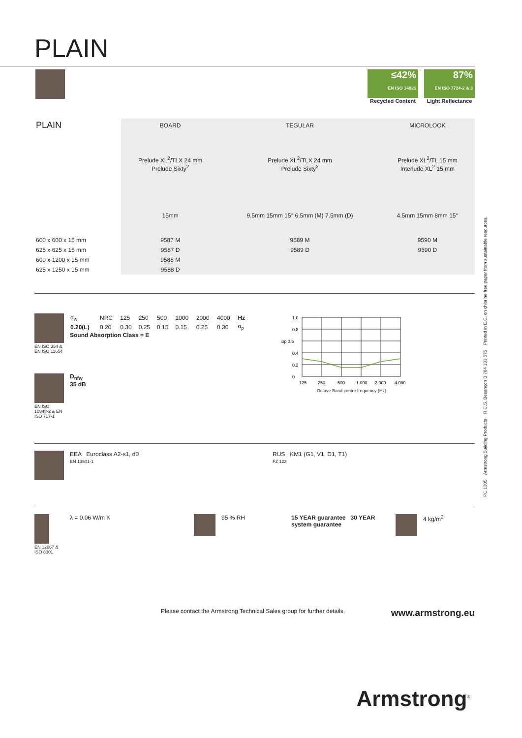PLAIN
≤42%
EN ISO 14021
Recycled Content
87%
EN ISO 7724-2 & 3
Light Reflectance
| PLAIN | BOARD | TEGULAR | MICROLOOK |
| --- | --- | --- | --- |
| | Prelude XL<sup>2</sup>/TLX 24 mm Prelude Sixty<sup>2</sup> | Prelude XL<sup>2</sup>/TLX 24 mm Prelude Sixty<sup>2</sup> | Prelude XL<sup>2</sup>/TL 15 mm Interlude XL<sup>2</sup> 15 mm |
| | 15mm | 9.5mm 15mm 15° 6.5mm (M) 7.5mm (D) | 4.5mm 15mm 8mm 15° |
| 600 x 600 x 15 mm | 9587 M | 9589 M | 9590 M |
| 625 x 625 x 15 mm | 9587 D | 9589 D | 9590 D |
| 600 x 1200 x 15 mm | 9588 M | | |
| 625 x 1250 x 15 mm | 9588 D | | |
EN ISO 354 & EN ISO 11654
EN ISO 10848-2 & EN ISO 717-1
| α<sub>w</sub> | NRC | 125 | 250 | 500 | 1000 | 2000 | 4000 | Hz |
| 0.20(L) | 0.20 | 0.30 | 0.25 | 0.15 | 0.15 | 0.25 | 0.30 | α<sub>p</sub> |
Sound Absorption Class = E
D<sub>nfw</sub>
35 dB
1.0
0.8
αp 0.6
0.4
0.2
0
125
250
500
1 000
2 000
4 000
Octave Band centre frequency (Hz)
EEA Euroclass A2-s1, d0
EN 13501-1
RUS KM1 (G1, V1, D1, T1)
FZ 123
EN 12667 & ISO 8301
λ = 0.06 W/m K 95 % RH 15 YEAR guarantee 30 YEAR system guarantee
4 kg/m<sup>2</sup>
Please contact the Armstrong Technical Sales group for further details. www.armstrong.eu
Armstrong<sup>®</sup>
PC 1305 Armstrong Building Products R.C.S. Besançon B 784 131 575 Printed in E.C. on chlorine free paper from sustainable resources.